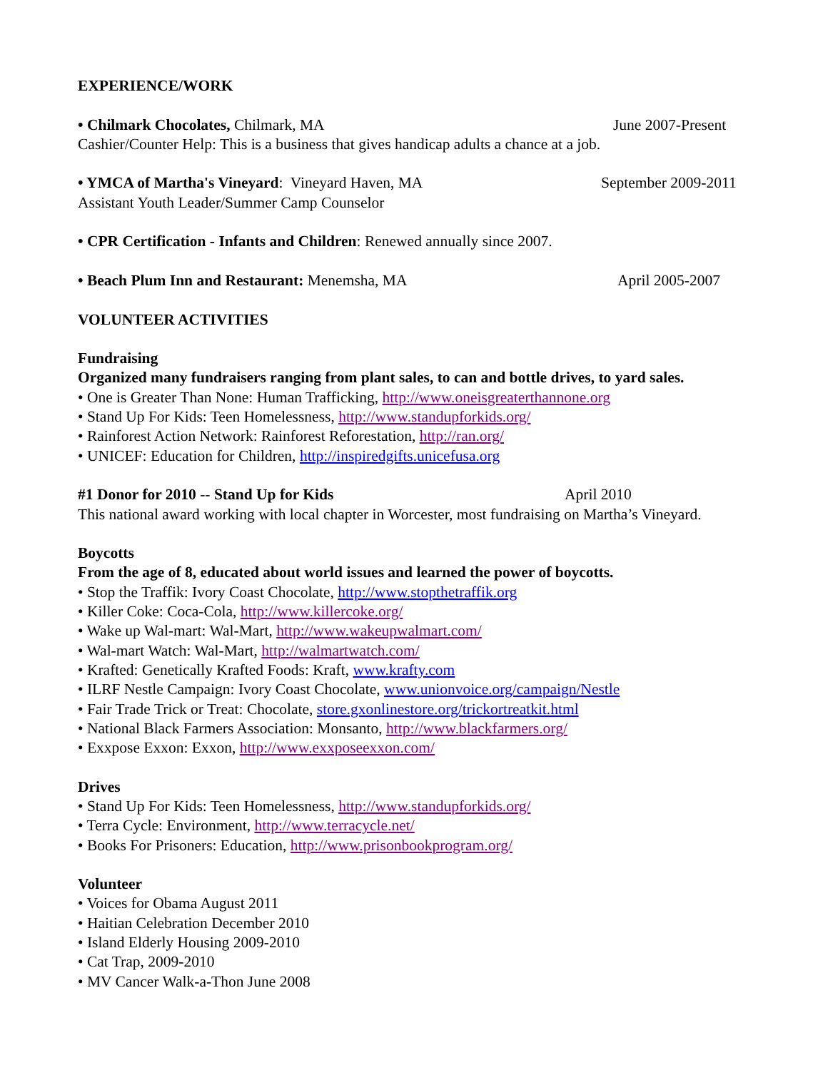EXPERIENCE/WORK
• Chilmark Chocolates, Chilmark, MA June 2007-Present
Cashier/Counter Help: This is a business that gives handicap adults a chance at a job.
• YMCA of Martha's Vineyard: Vineyard Haven, MA September 2009-2011
Assistant Youth Leader/Summer Camp Counselor
• CPR Certification - Infants and Children: Renewed annually since 2007.
• Beach Plum Inn and Restaurant: Menemsha, MA April 2005-2007
VOLUNTEER ACTIVITIES
Fundraising
Organized many fundraisers ranging from plant sales, to can and bottle drives, to yard sales.
• One is Greater Than None: Human Trafficking, http://www.oneisgreaterthannone.org
• Stand Up For Kids: Teen Homelessness, http://www.standupforkids.org/
• Rainforest Action Network: Rainforest Reforestation, http://ran.org/
• UNICEF: Education for Children, http://inspiredgifts.unicefusa.org
#1 Donor for 2010 -- Stand Up for Kids April 2010
This national award working with local chapter in Worcester, most fundraising on Martha’s Vineyard.
Boycotts
From the age of 8, educated about world issues and learned the power of boycotts.
• Stop the Traffik: Ivory Coast Chocolate, http://www.stopthetraffik.org
• Killer Coke: Coca-Cola, http://www.killercoke.org/
• Wake up Wal-mart: Wal-Mart, http://www.wakeupwalmart.com/
• Wal-mart Watch: Wal-Mart, http://walmartwatch.com/
• Krafted: Genetically Krafted Foods: Kraft, www.krafty.com
• ILRF Nestle Campaign: Ivory Coast Chocolate, www.unionvoice.org/campaign/Nestle
• Fair Trade Trick or Treat: Chocolate, store.gxonlinestore.org/trickortreatkit.html
• National Black Farmers Association: Monsanto, http://www.blackfarmers.org/
• Exxpose Exxon: Exxon, http://www.exxposeexxon.com/
Drives
• Stand Up For Kids: Teen Homelessness, http://www.standupforkids.org/
• Terra Cycle: Environment, http://www.terracycle.net/
• Books For Prisoners: Education, http://www.prisonbookprogram.org/
Volunteer
• Voices for Obama August 2011
• Haitian Celebration December 2010
• Island Elderly Housing 2009-2010
• Cat Trap, 2009-2010
• MV Cancer Walk-a-Thon June 2008